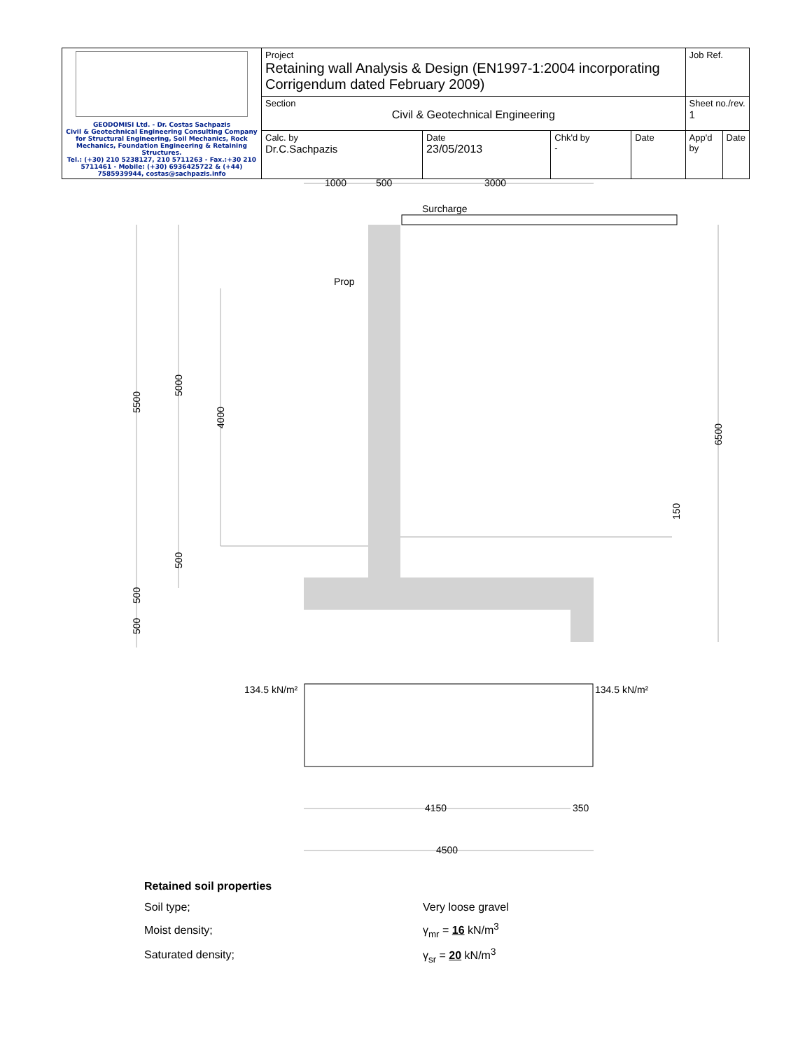| GEODOMISI Ltd. - Dr. Costas Sachpazis Civil & Geotechnical Engineering Consulting Company for Structural Engineering, Soil Mechanics, Rock Mechanics, Foundation Engineering & Retaining Structures. Tel.: (+30) 210 5238127, 210 5711263 - Fax.:+30 210 5711461 - Mobile: (+30) 6936425722 & (+44) 7585939944, costas@sachpazis.info | Project Retaining wall Analysis & Design (EN1997-1:2004 incorporating Corrigendum dated February 2009) | | | | Job Ref. | |
| | Section Civil & Geotechnical Engineering | | | | Sheet no./rev. 1 | |
| | Calc. by Dr.C.Sachpazis | Date 23/05/2013 | Chk'd by - | Date | App'd by | Date |
1000
500
3000
Surcharge
Prop
5500
5000
4000
500
500
500
6500
150
134.5 kN/m²
134.5 kN/m²
4150
350
4500
| Retained soil properties | |
| Soil type; | Very loose gravel |
| Moist density; | γ<sub>mr</sub> = 16 kN/m<sup>3</sup> |
| Saturated density; | γ<sub>sr</sub> = 20 kN/m<sup>3</sup> |